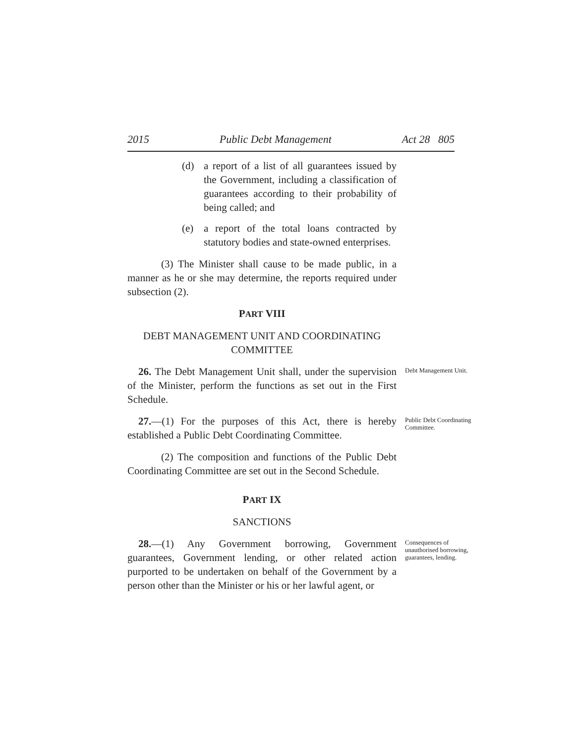2015 Public Debt Management Act 28 805
(d) a report of a list of all guarantees issued by the Government, including a classification of guarantees according to their probability of being called; and
(e) a report of the total loans contracted by statutory bodies and state-owned enterprises.
(3) The Minister shall cause to be made public, in a manner as he or she may determine, the reports required under subsection (2).
PART VIII
DEBT MANAGEMENT UNIT AND COORDINATING COMMITTEE
26. The Debt Management Unit shall, under the supervision of the Minister, perform the functions as set out in the First Schedule.
Debt Management Unit.
27.—(1) For the purposes of this Act, there is hereby established a Public Debt Coordinating Committee.
Public Debt Coordinating Committee.
(2) The composition and functions of the Public Debt Coordinating Committee are set out in the Second Schedule.
PART IX
SANCTIONS
28.—(1) Any Government borrowing, Government guarantees, Government lending, or other related action purported to be undertaken on behalf of the Government by a person other than the Minister or his or her lawful agent, or
Consequences of unauthorised borrowing, guarantees, lending.